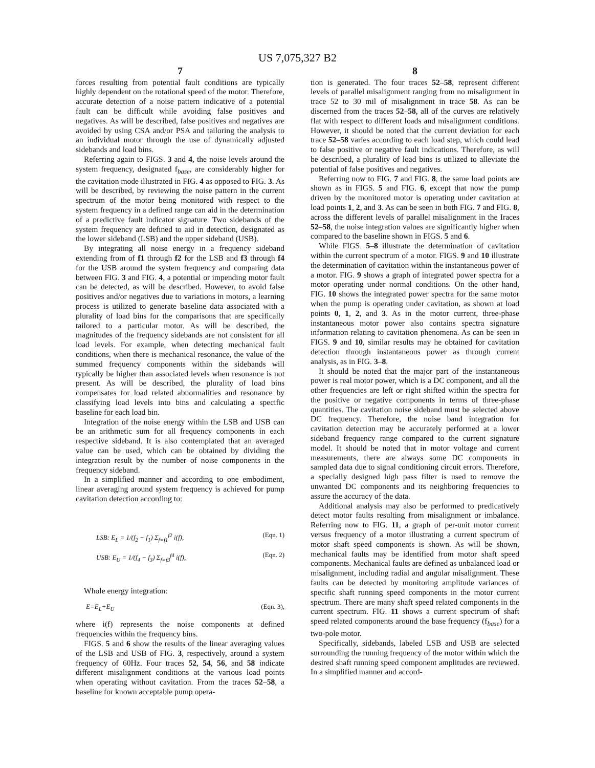US 7,075,327 B2
7
forces resulting from potential fault conditions are typically highly dependent on the rotational speed of the motor. Therefore, accurate detection of a noise pattern indicative of a potential fault can be difficult while avoiding false positives and negatives. As will be described, false positives and negatives are avoided by using CSA and/or PSA and tailoring the analysis to an individual motor through the use of dynamically adjusted sidebands and load bins.
Referring again to FIGS. 3 and 4, the noise levels around the system frequency, designated f<sub>base</sub>, are considerably higher for the cavitation mode illustrated in FIG. 4 as opposed to FIG. 3. As will be described, by reviewing the noise pattern in the current spectrum of the motor being monitored with respect to the system frequency in a defined range can aid in the determination of a predictive fault indicator signature. Two sidebands of the system frequency are defined to aid in detection, designated as the lower sideband (LSB) and the upper sideband (USB).
By integrating all noise energy in a frequency sideband extending from of f1 through f2 for the LSB and f3 through f4 for the USB around the system frequency and comparing data between FIG. 3 and FIG. 4, a potential or impending motor fault can be detected, as will be described. However, to avoid false positives and/or negatives due to variations in motors, a learning process is utilized to generate baseline data associated with a plurality of load bins for the comparisons that are specifically tailored to a particular motor. As will be described, the magnitudes of the frequency sidebands are not consistent for all load levels. For example, when detecting mechanical fault conditions, when there is mechanical resonance, the value of the summed frequency components within the sidebands will typically be higher than associated levels when resonance is not present. As will be described, the plurality of load bins compensates for load related abnormalities and resonance by classifying load levels into bins and calculating a specific baseline for each load bin.
Integration of the noise energy within the LSB and USB can be an arithmetic sum for all frequency components in each respective sideband. It is also contemplated that an averaged value can be used, which can be obtained by dividing the integration result by the number of noise components in the frequency sideband.
In a simplified manner and according to one embodiment, linear averaging around system frequency is achieved for pump cavitation detection according to:
LSB: E<sub>L</sub> = 1/(f<sub>2</sub> − f<sub>1</sub>) Σ<sub>f=f1</sub><sup>f2</sup> i(f), (Eqn. 1)
USB: E<sub>U</sub> = 1/(f<sub>4</sub> − f<sub>3</sub>) Σ<sub>f=f3</sub><sup>f4</sup> i(f), (Eqn. 2)
Whole energy integration:
E=E<sub>L</sub>+E<sub>U</sub> (Eqn. 3),
where i(f) represents the noise components at defined frequencies within the frequency bins.
FIGS. 5 and 6 show the results of the linear averaging values of the LSB and USB of FIG. 3, respectively, around a system frequency of 60Hz. Four traces 52, 54, 56, and 58 indicate different misalignment conditions at the various load points when operating without cavitation. From the traces 52–58, a baseline for known acceptable pump opera-
8
tion is generated. The four traces 52–58, represent different levels of parallel misalignment ranging from no misalignment in trace 52 to 30 mil of misalignment in trace 58. As can be discerned from the traces 52–58, all of the curves are relatively flat with respect to different loads and misalignment conditions. However, it should be noted that the current deviation for each trace 52–58 varies according to each load step, which could lead to false positive or negative fault indications. Therefore, as will be described, a plurality of load bins is utilized to alleviate the potential of false positives and negatives.
Referring now to FIG. 7 and FIG. 8, the same load points are shown as in FIGS. 5 and FIG. 6, except that now the pump driven by the monitored motor is operating under cavitation at load points 1, 2, and 3. As can be seen in both FIG. 7 and FIG. 8, across the different levels of parallel misalignment in the Iraces 52–58, the noise integration values are significantly higher when compared to the baseline shown in FIGS. 5 and 6.
While FIGS. 5–8 illustrate the determination of cavitation within the current spectrum of a motor. FIGS. 9 and 10 illustrate the determination of cavitation within the instantaneous power of a motor. FIG. 9 shows a graph of integrated power spectra for a motor operating under normal conditions. On the other hand, FIG. 10 shows the integrated power spectra for the same motor when the pump is operating under cavitation, as shown at load points 0, 1, 2, and 3. As in the motor current, three-phase instantaneous motor power also contains spectra signature information relating to cavitation phenomena. As can be seen in FIGS. 9 and 10, similar results may he obtained for cavitation detection through instantaneous power as through current analysis, as in FIG. 3–8.
It should be noted that the major part of the instantaneous power is real motor power, which is a DC component, and all the other frequencies are left or right shifted within the spectra for the positive or negative components in terms of three-phase quantities. The cavitation noise sideband must be selected above DC frequency. Therefore, the noise band integration for cavitation detection may be accurately performed at a lower sideband frequency range compared to the current signature model. It should be noted that in motor voltage and current measurements, there are always some DC components in sampled data due to signal conditioning circuit errors. Therefore, a specially designed high pass filter is used to remove the unwanted DC components and its neighboring frequencies to assure the accuracy of the data.
Additional analysis may also be performed to predicatively detect motor faults resulting from misalignment or imbalance. Referring now to FIG. 11, a graph of per-unit motor current versus frequency of a motor illustrating a current spectrum of motor shaft speed components is shown. As will be shown, mechanical faults may be identified from motor shaft speed components. Mechanical faults are defined as unbalanced load or misalignment, including radial and angular misalignment. These faults can be detected by monitoring amplitude variances of specific shaft running speed components in the motor current spectrum. There are many shaft speed related components in the current spectrum. FIG. 11 shows a current spectrum of shaft speed related components around the base frequency (f<sub>base</sub>) for a two-pole motor.
Specifically, sidebands, labeled LSB and USB are selected surrounding the running frequency of the motor within which the desired shaft running speed component amplitudes are reviewed. In a simplified manner and accord-